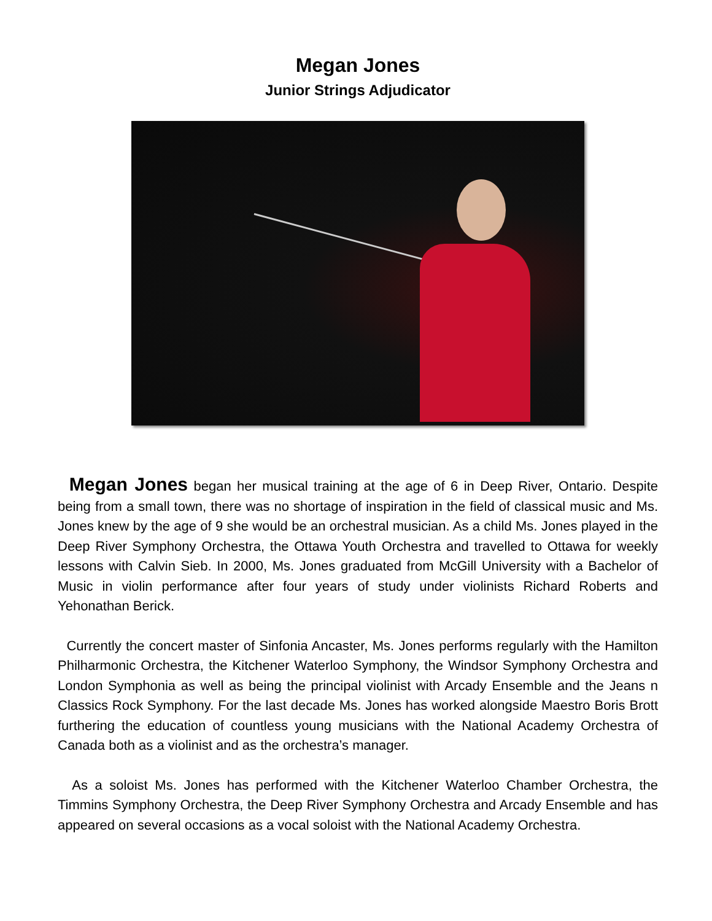Megan Jones
Junior Strings Adjudicator
Megan Jones began her musical training at the age of 6 in Deep River, Ontario. Despite being from a small town, there was no shortage of inspiration in the field of classical music and Ms. Jones knew by the age of 9 she would be an orchestral musician. As a child Ms. Jones played in the Deep River Symphony Orchestra, the Ottawa Youth Orchestra and travelled to Ottawa for weekly lessons with Calvin Sieb. In 2000, Ms. Jones graduated from McGill University with a Bachelor of Music in violin performance after four years of study under violinists Richard Roberts and Yehonathan Berick.
Currently the concert master of Sinfonia Ancaster, Ms. Jones performs regularly with the Hamilton Philharmonic Orchestra, the Kitchener Waterloo Symphony, the Windsor Symphony Orchestra and London Symphonia as well as being the principal violinist with Arcady Ensemble and the Jeans n Classics Rock Symphony. For the last decade Ms. Jones has worked alongside Maestro Boris Brott furthering the education of countless young musicians with the National Academy Orchestra of Canada both as a violinist and as the orchestra’s manager.
As a soloist Ms. Jones has performed with the Kitchener Waterloo Chamber Orchestra, the Timmins Symphony Orchestra, the Deep River Symphony Orchestra and Arcady Ensemble and has appeared on several occasions as a vocal soloist with the National Academy Orchestra.